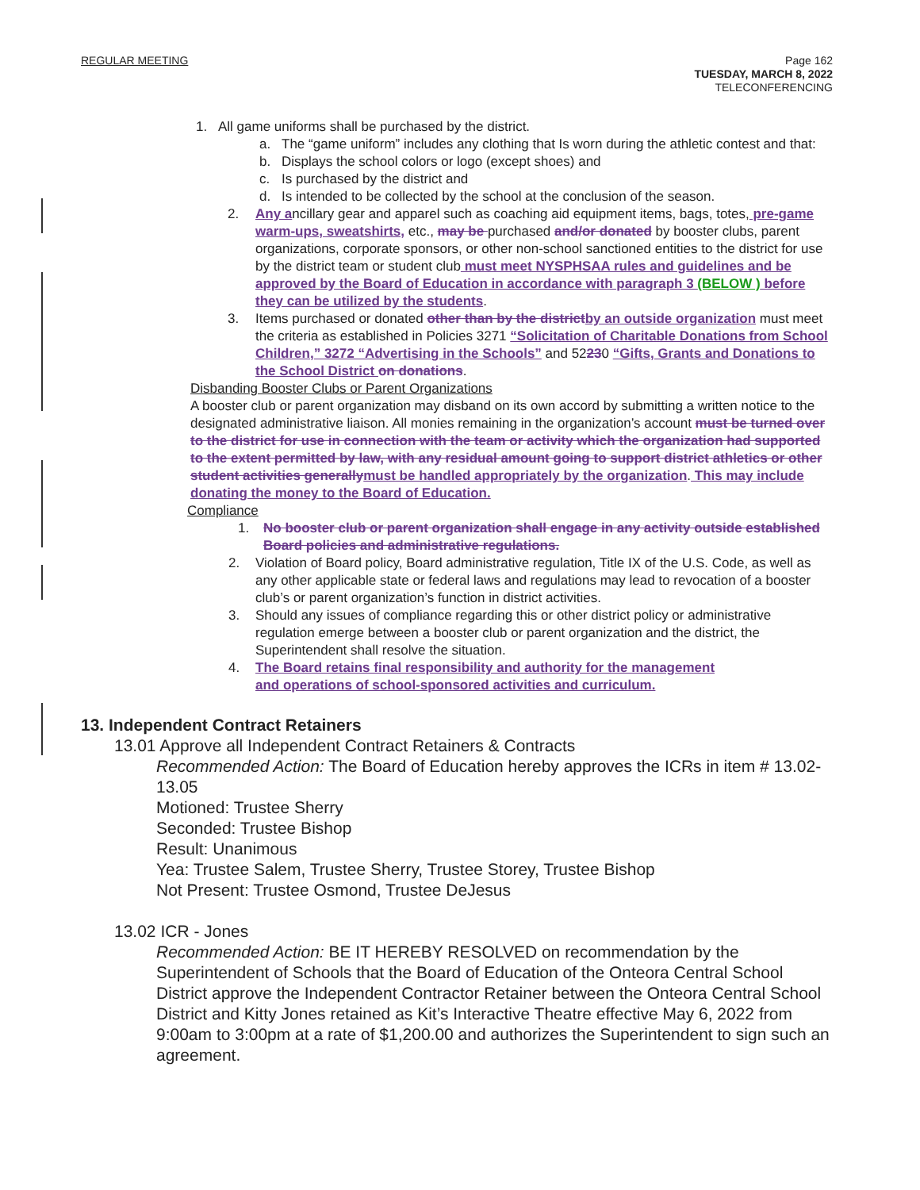REGULAR MEETING Page 162
TUESDAY, MARCH 8, 2022
TELECONFERENCING
1. All game uniforms shall be purchased by the district.
a. The “game uniform” includes any clothing that Is worn during the athletic contest and that:
b. Displays the school colors or logo (except shoes) and
c. Is purchased by the district and
d. Is intended to be collected by the school at the conclusion of the season.
2. Any ancillary gear and apparel such as coaching aid equipment items, bags, totes, pre-game warm-ups, sweatshirts, etc., may be purchased and/or donated by booster clubs, parent organizations, corporate sponsors, or other non-school sanctioned entities to the district for use by the district team or student club must meet NYSPHSAA rules and guidelines and be approved by the Board of Education in accordance with paragraph 3 (BELOW ) before they can be utilized by the students.
3. Items purchased or donated other than by the district by an outside organization must meet the criteria as established in Policies 3271 “Solicitation of Charitable Donations from School Children,” 3272 “Advertising in the Schools” and 52230 “Gifts, Grants and Donations to the School District on donations.
Disbanding Booster Clubs or Parent Organizations
A booster club or parent organization may disband on its own accord by submitting a written notice to the designated administrative liaison. All monies remaining in the organization’s account must be turned over to the district for use in connection with the team or activity which the organization had supported to the extent permitted by law, with any residual amount going to support district athletics or other student activities generally must be handled appropriately by the organization. This may include donating the money to the Board of Education.
Compliance
1. No booster club or parent organization shall engage in any activity outside established Board policies and administrative regulations.
2. Violation of Board policy, Board administrative regulation, Title IX of the U.S. Code, as well as any other applicable state or federal laws and regulations may lead to revocation of a booster club’s or parent organization’s function in district activities.
3. Should any issues of compliance regarding this or other district policy or administrative regulation emerge between a booster club or parent organization and the district, the Superintendent shall resolve the situation.
4. The Board retains final responsibility and authority for the management and operations of school-sponsored activities and curriculum.
13. Independent Contract Retainers
13.01 Approve all Independent Contract Retainers & Contracts
Recommended Action: The Board of Education hereby approves the ICRs in item # 13.02- 13.05
Motioned: Trustee Sherry
Seconded: Trustee Bishop
Result: Unanimous
Yea: Trustee Salem, Trustee Sherry, Trustee Storey, Trustee Bishop
Not Present: Trustee Osmond, Trustee DeJesus
13.02 ICR - Jones
Recommended Action: BE IT HEREBY RESOLVED on recommendation by the Superintendent of Schools that the Board of Education of the Onteora Central School District approve the Independent Contractor Retainer between the Onteora Central School District and Kitty Jones retained as Kit’s Interactive Theatre effective May 6, 2022 from 9:00am to 3:00pm at a rate of $1,200.00 and authorizes the Superintendent to sign such an agreement.